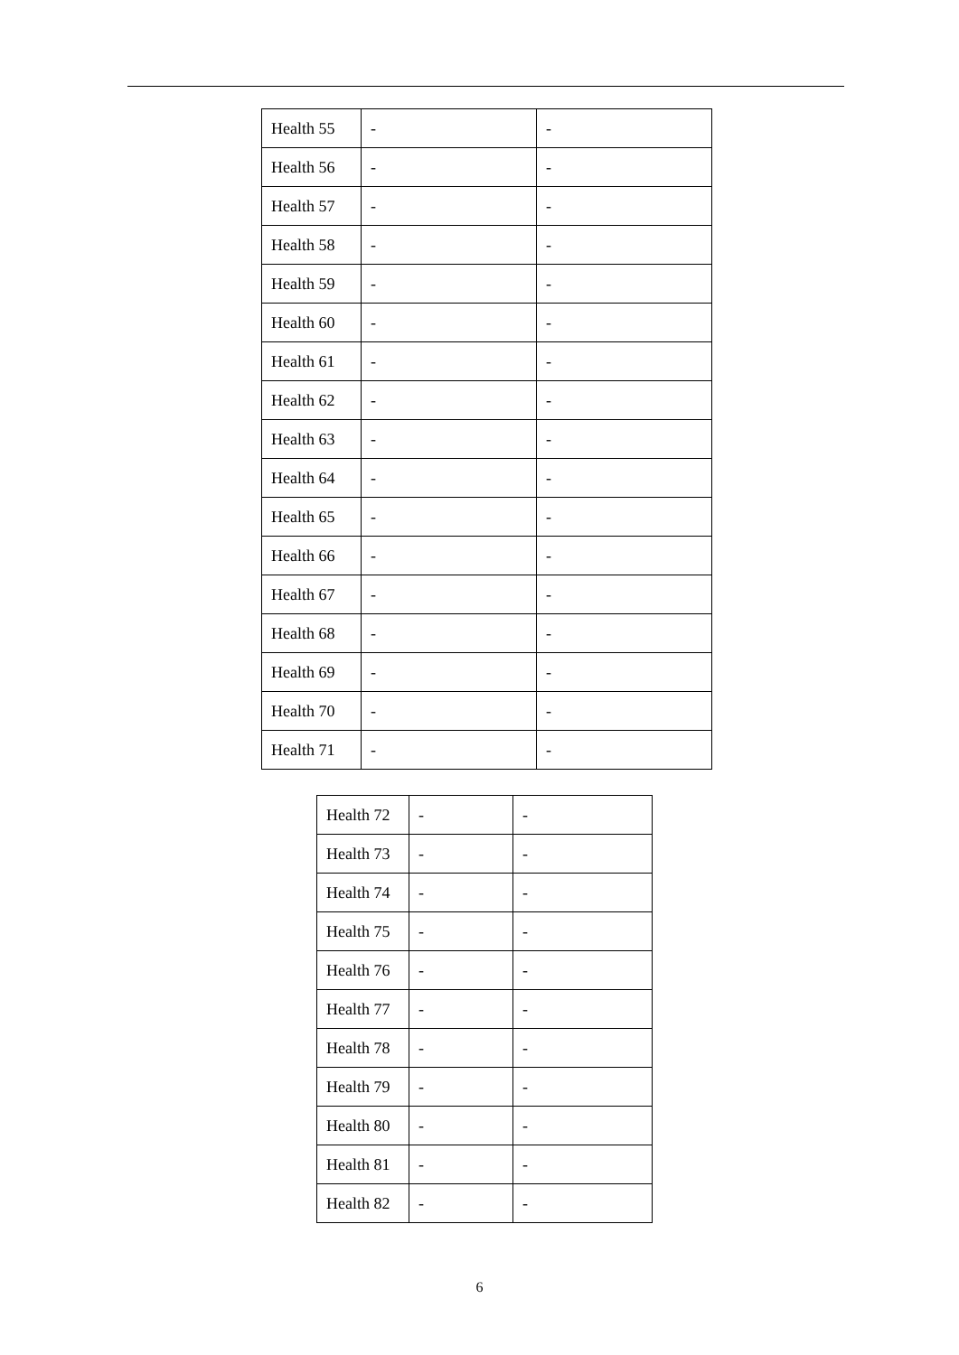| Health 55 | - | - |
| Health 56 | - | - |
| Health 57 | - | - |
| Health 58 | - | - |
| Health 59 | - | - |
| Health 60 | - | - |
| Health 61 | - | - |
| Health 62 | - | - |
| Health 63 | - | - |
| Health 64 | - | - |
| Health 65 | - | - |
| Health 66 | - | - |
| Health 67 | - | - |
| Health 68 | - | - |
| Health 69 | - | - |
| Health 70 | - | - |
| Health 71 | - | - |
| Health 72 | - | - |
| Health 73 | - | - |
| Health 74 | - | - |
| Health 75 | - | - |
| Health 76 | - | - |
| Health 77 | - | - |
| Health 78 | - | - |
| Health 79 | - | - |
| Health 80 | - | - |
| Health 81 | - | - |
| Health 82 | - | - |
6